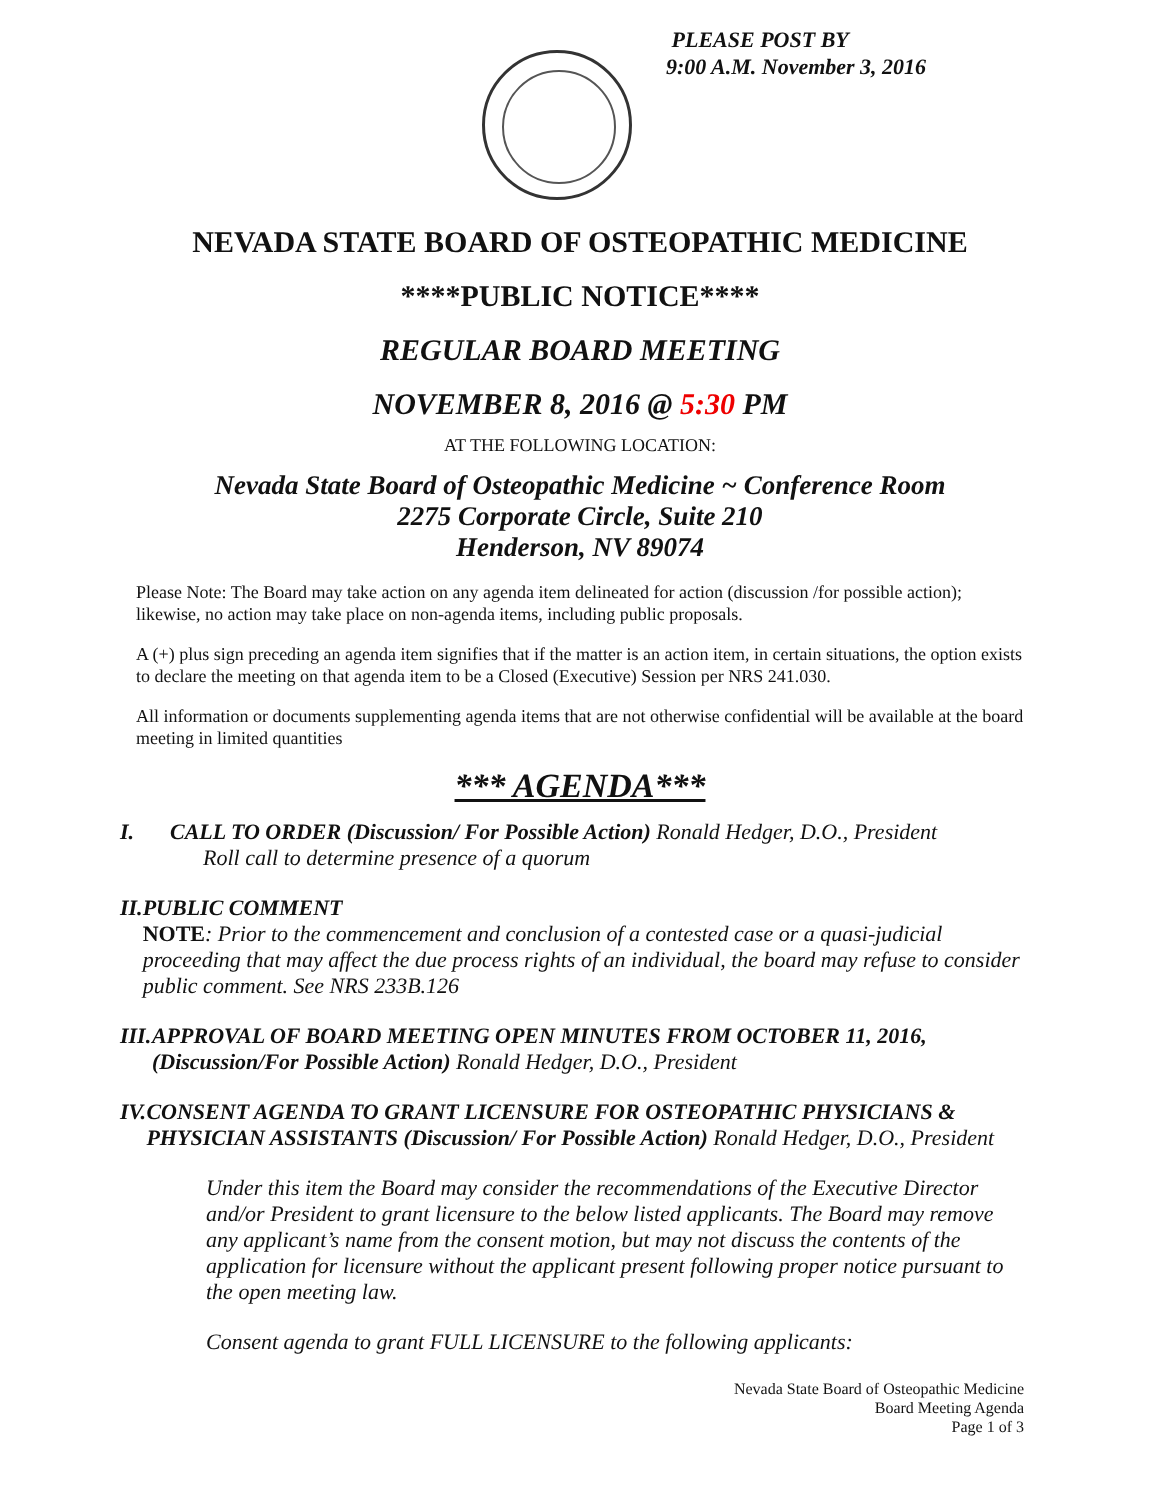PLEASE POST BY
9:00 A.M. November 3, 2016
NEVADA STATE BOARD OF OSTEOPATHIC MEDICINE
****PUBLIC NOTICE****
REGULAR BOARD MEETING
NOVEMBER 8, 2016 @ 5:30 PM
AT THE FOLLOWING LOCATION:
Nevada State Board of Osteopathic Medicine ~ Conference Room
2275 Corporate Circle, Suite 210
Henderson, NV 89074
Please Note: The Board may take action on any agenda item delineated for action (discussion /for possible action); likewise, no action may take place on non-agenda items, including public proposals.
A (+) plus sign preceding an agenda item signifies that if the matter is an action item, in certain situations, the option exists to declare the meeting on that agenda item to be a Closed (Executive) Session per NRS 241.030.
All information or documents supplementing agenda items that are not otherwise confidential will be available at the board meeting in limited quantities
*** AGENDA***
I. CALL TO ORDER (Discussion/ For Possible Action) Ronald Hedger, D.O., President
Roll call to determine presence of a quorum
II. PUBLIC COMMENT
NOTE: Prior to the commencement and conclusion of a contested case or a quasi-judicial proceeding that may affect the due process rights of an individual, the board may refuse to consider public comment. See NRS 233B.126
III.
APPROVAL OF BOARD MEETING OPEN MINUTES FROM OCTOBER 11, 2016, (Discussion/For Possible Action) Ronald Hedger, D.O., President
IV. CONSENT AGENDA TO GRANT LICENSURE FOR OSTEOPATHIC PHYSICIANS & PHYSICIAN ASSISTANTS (Discussion/ For Possible Action) Ronald Hedger, D.O., President
Under this item the Board may consider the recommendations of the Executive Director and/or President to grant licensure to the below listed applicants. The Board may remove any applicant’s name from the consent motion, but may not discuss the contents of the application for licensure without the applicant present following proper notice pursuant to the open meeting law.
Consent agenda to grant FULL LICENSURE to the following applicants:
Nevada State Board of Osteopathic Medicine
Board Meeting Agenda
Page 1 of 3